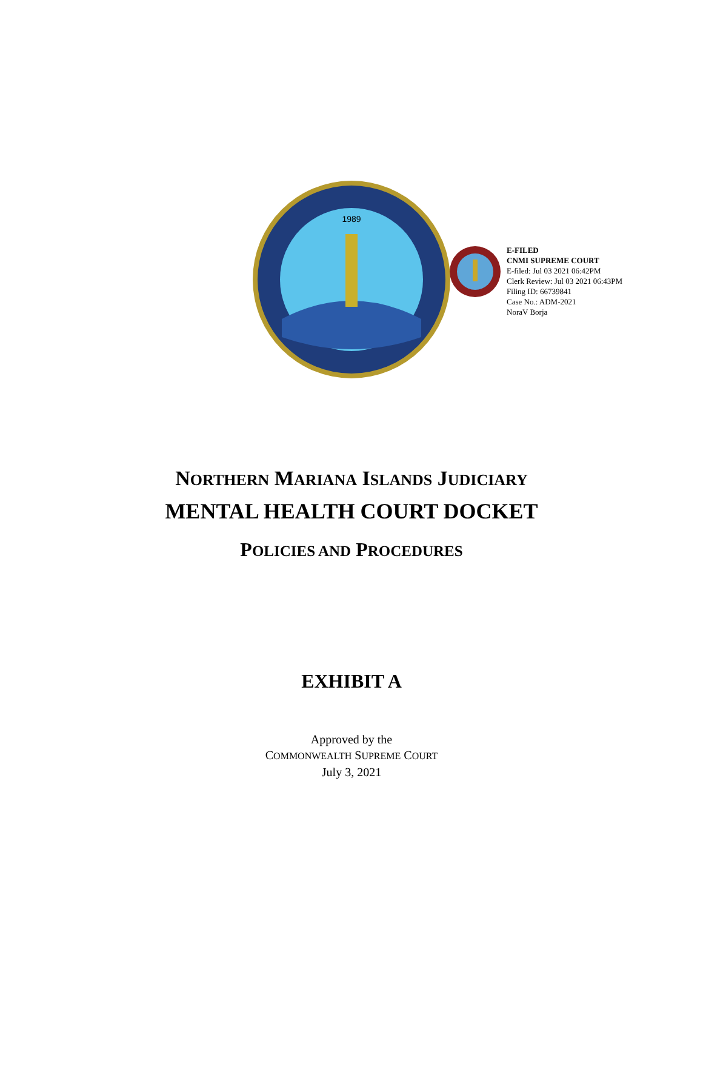E-FILED
CNMI SUPREME COURT
E-filed: Jul 03 2021 06:42PM
Clerk Review: Jul 03 2021 06:43PM
Filing ID: 66739841
Case No.: ADM-2021
NoraV Borja
1989
NORTHERN MARIANA ISLANDS JUDICIARY
MENTAL HEALTH COURT DOCKET
POLICIES AND PROCEDURES
EXHIBIT A
Approved by the
COMMONWEALTH SUPREME COURT
July 3, 2021